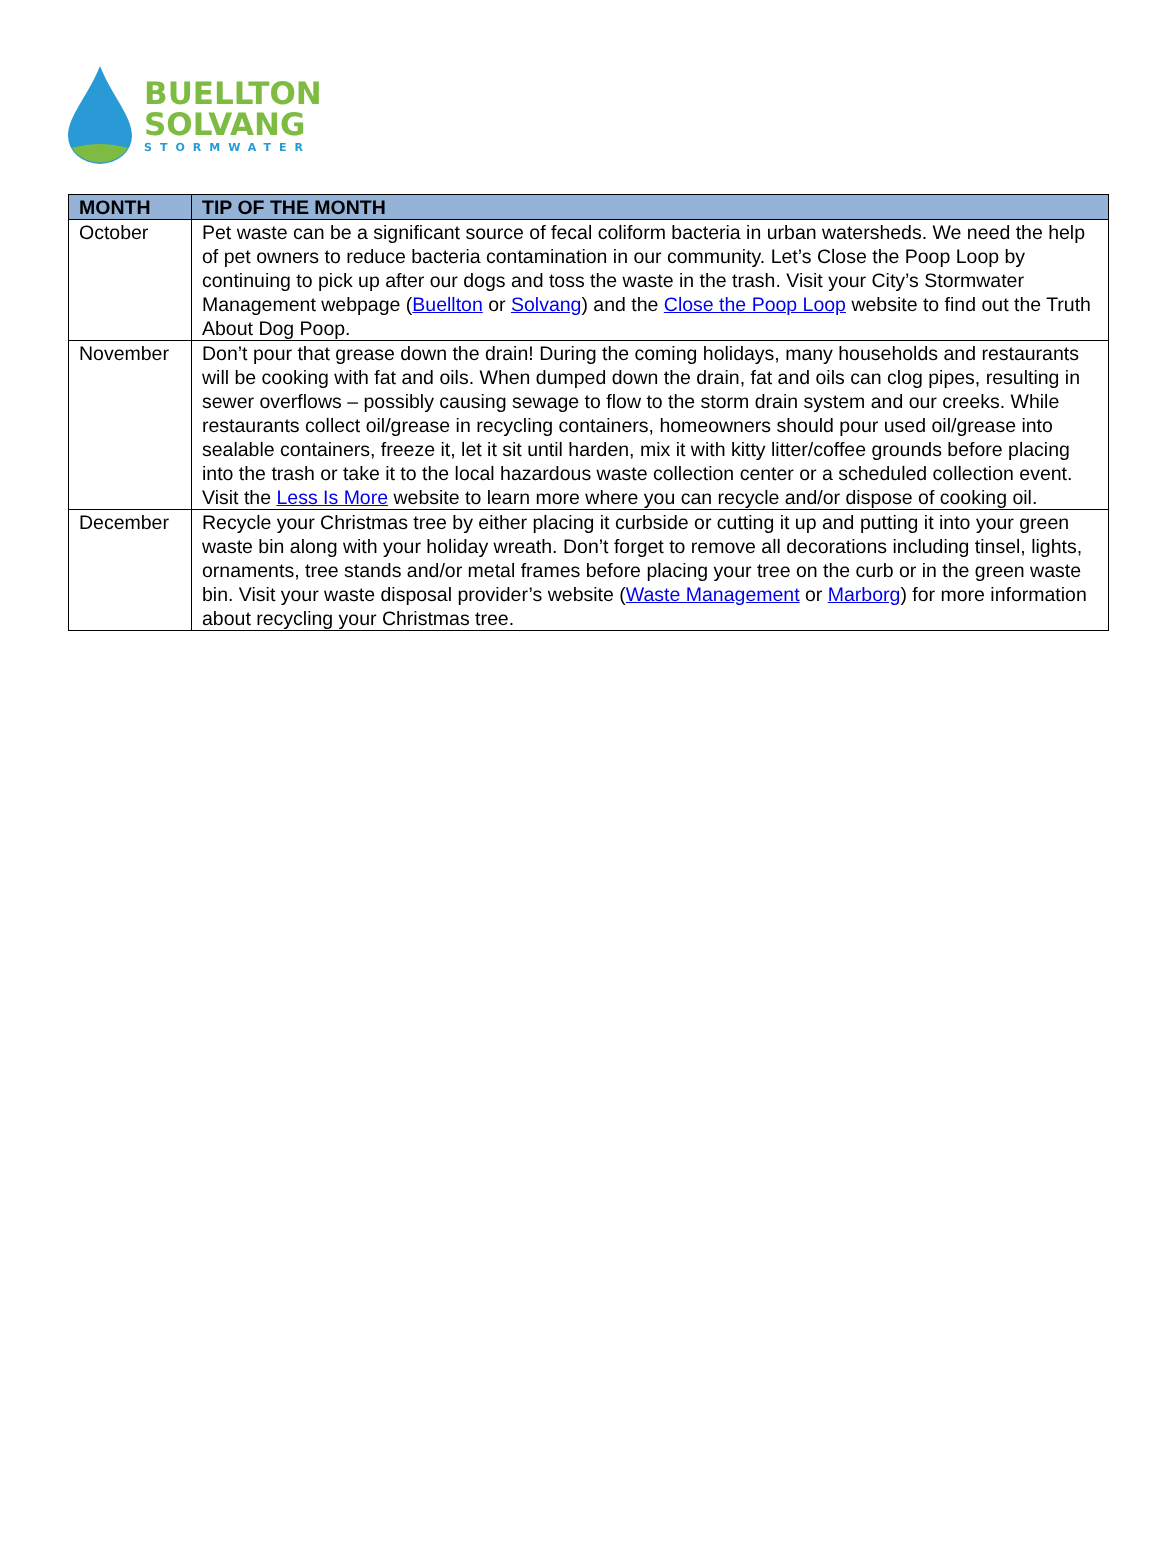BUELLTON
SOLVANG
STORMWATER
| MONTH | TIP OF THE MONTH |
| --- | --- |
| October | Pet waste can be a significant source of fecal coliform bacteria in urban watersheds. We need the help of pet owners to reduce bacteria contamination in our community. Let’s Close the Poop Loop by continuing to pick up after our dogs and toss the waste in the trash. Visit your City’s Stormwater Management webpage ( Buellton or Solvang ) and the Close the Poop Loop website to find out the Truth About Dog Poop. |
| November | Don’t pour that grease down the drain! During the coming holidays, many households and restaurants will be cooking with fat and oils. When dumped down the drain, fat and oils can clog pipes, resulting in sewer overflows – possibly causing sewage to flow to the storm drain system and our creeks. While restaurants collect oil/grease in recycling containers, homeowners should pour used oil/grease into sealable containers, freeze it, let it sit until harden, mix it with kitty litter/coffee grounds before placing into the trash or take it to the local hazardous waste collection center or a scheduled collection event. Visit the Less Is More website to learn more where you can recycle and/or dispose of cooking oil. |
| December | Recycle your Christmas tree by either placing it curbside or cutting it up and putting it into your green waste bin along with your holiday wreath. Don’t forget to remove all decorations including tinsel, lights, ornaments, tree stands and/or metal frames before placing your tree on the curb or in the green waste bin. Visit your waste disposal provider’s website ( Waste Management or Marborg ) for more information about recycling your Christmas tree. |